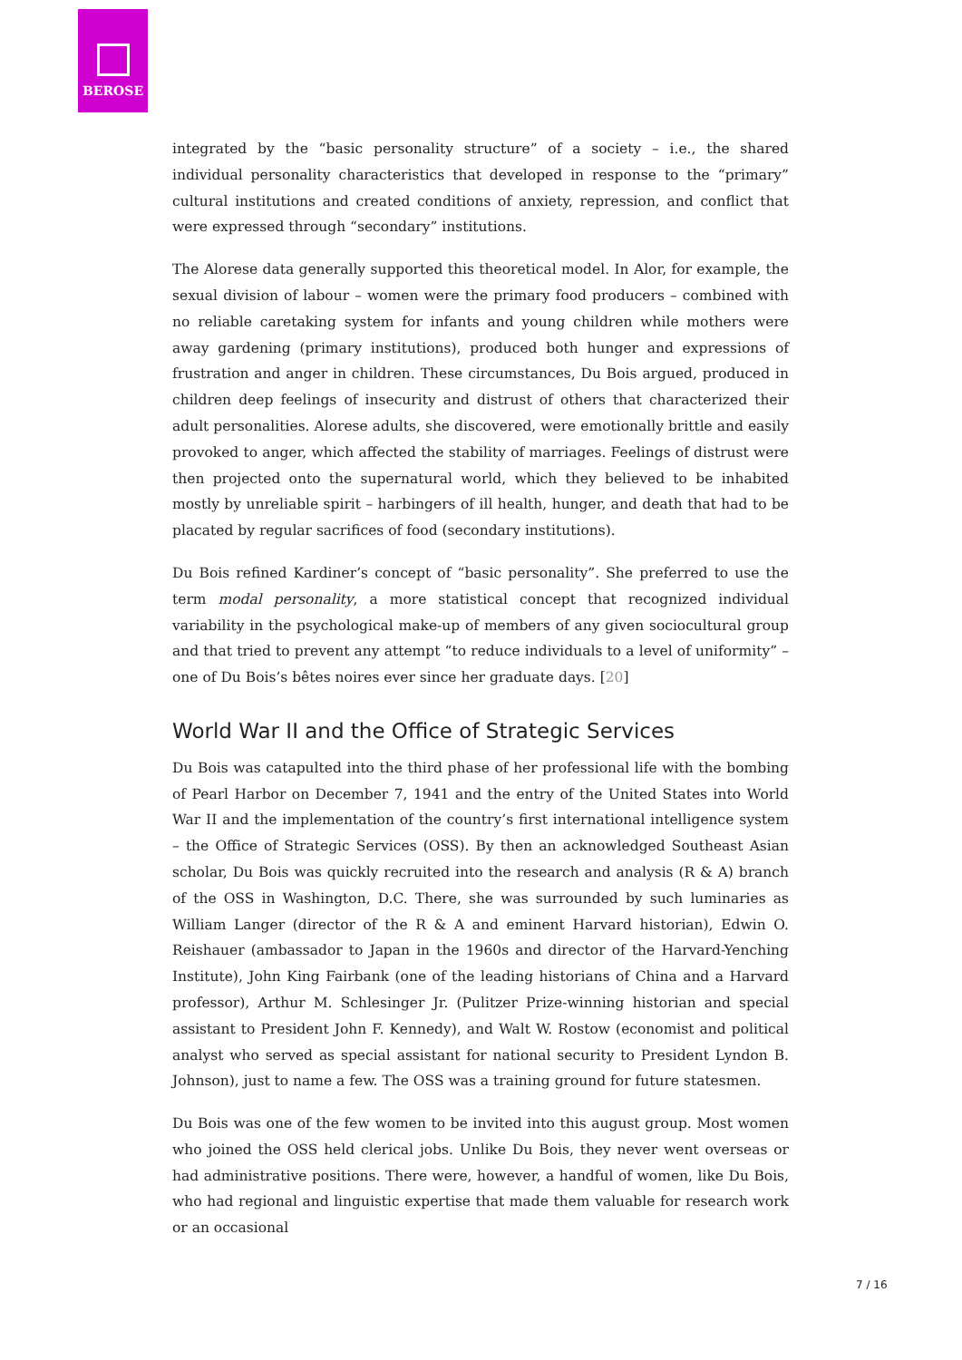BEROSE
integrated by the “basic personality structure” of a society – i.e., the shared individual personality characteristics that developed in response to the “primary” cultural institutions and created conditions of anxiety, repression, and conflict that were expressed through “secondary” institutions.
The Alorese data generally supported this theoretical model. In Alor, for example, the sexual division of labour – women were the primary food producers – combined with no reliable caretaking system for infants and young children while mothers were away gardening (primary institutions), produced both hunger and expressions of frustration and anger in children. These circumstances, Du Bois argued, produced in children deep feelings of insecurity and distrust of others that characterized their adult personalities. Alorese adults, she discovered, were emotionally brittle and easily provoked to anger, which affected the stability of marriages. Feelings of distrust were then projected onto the supernatural world, which they believed to be inhabited mostly by unreliable spirit – harbingers of ill health, hunger, and death that had to be placated by regular sacrifices of food (secondary institutions).
Du Bois refined Kardiner’s concept of “basic personality”. She preferred to use the term modal personality, a more statistical concept that recognized individual variability in the psychological make-up of members of any given sociocultural group and that tried to prevent any attempt “to reduce individuals to a level of uniformity” – one of Du Bois’s bêtes noires ever since her graduate days. [20]
World War II and the Office of Strategic Services
Du Bois was catapulted into the third phase of her professional life with the bombing of Pearl Harbor on December 7, 1941 and the entry of the United States into World War II and the implementation of the country’s first international intelligence system – the Office of Strategic Services (OSS). By then an acknowledged Southeast Asian scholar, Du Bois was quickly recruited into the research and analysis (R & A) branch of the OSS in Washington, D.C. There, she was surrounded by such luminaries as William Langer (director of the R & A and eminent Harvard historian), Edwin O. Reishauer (ambassador to Japan in the 1960s and director of the Harvard-Yenching Institute), John King Fairbank (one of the leading historians of China and a Harvard professor), Arthur M. Schlesinger Jr. (Pulitzer Prize-winning historian and special assistant to President John F. Kennedy), and Walt W. Rostow (economist and political analyst who served as special assistant for national security to President Lyndon B. Johnson), just to name a few. The OSS was a training ground for future statesmen.
Du Bois was one of the few women to be invited into this august group. Most women who joined the OSS held clerical jobs. Unlike Du Bois, they never went overseas or had administrative positions. There were, however, a handful of women, like Du Bois, who had regional and linguistic expertise that made them valuable for research work or an occasional
7 / 16